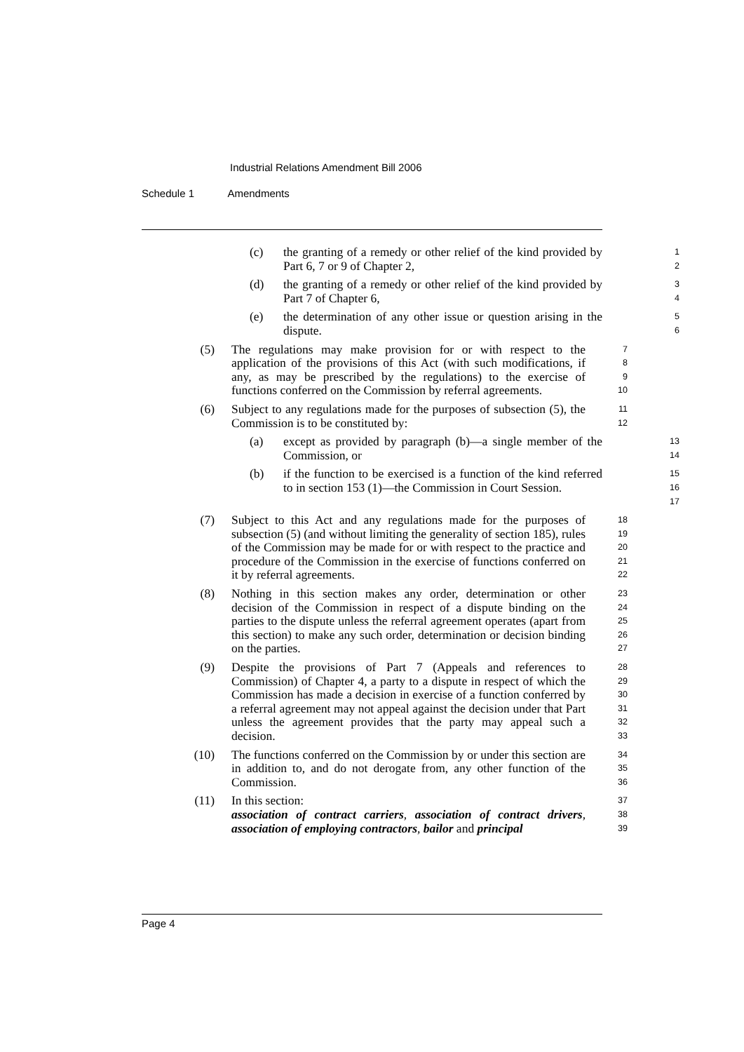Industrial Relations Amendment Bill 2006
Schedule 1 Amendments
(c) the granting of a remedy or other relief of the kind provided by Part 6, 7 or 9 of Chapter 2,
1
2
(d) the granting of a remedy or other relief of the kind provided by Part 7 of Chapter 6,
3
4
(e) the determination of any other issue or question arising in the dispute.
5
6
(5) The regulations may make provision for or with respect to the application of the provisions of this Act (with such modifications, if any, as may be prescribed by the regulations) to the exercise of functions conferred on the Commission by referral agreements.
7
8
9
10
(6) Subject to any regulations made for the purposes of subsection (5), the Commission is to be constituted by:
11
12
(a) except as provided by paragraph (b)—a single member of the Commission, or
13
14
(b) if the function to be exercised is a function of the kind referred to in section 153 (1)—the Commission in Court Session.
15
16
17
(7) Subject to this Act and any regulations made for the purposes of subsection (5) (and without limiting the generality of section 185), rules of the Commission may be made for or with respect to the practice and procedure of the Commission in the exercise of functions conferred on it by referral agreements.
18
19
20
21
22
(8) Nothing in this section makes any order, determination or other decision of the Commission in respect of a dispute binding on the parties to the dispute unless the referral agreement operates (apart from this section) to make any such order, determination or decision binding on the parties.
23
24
25
26
27
(9) Despite the provisions of Part 7 (Appeals and references to Commission) of Chapter 4, a party to a dispute in respect of which the Commission has made a decision in exercise of a function conferred by a referral agreement may not appeal against the decision under that Part unless the agreement provides that the party may appeal such a decision.
28
29
30
31
32
33
(10) The functions conferred on the Commission by or under this section are in addition to, and do not derogate from, any other function of the Commission.
34
35
36
(11) In this section:
association of contract carriers, association of contract drivers, association of employing contractors, bailor and principal
37
38
39
Page 4